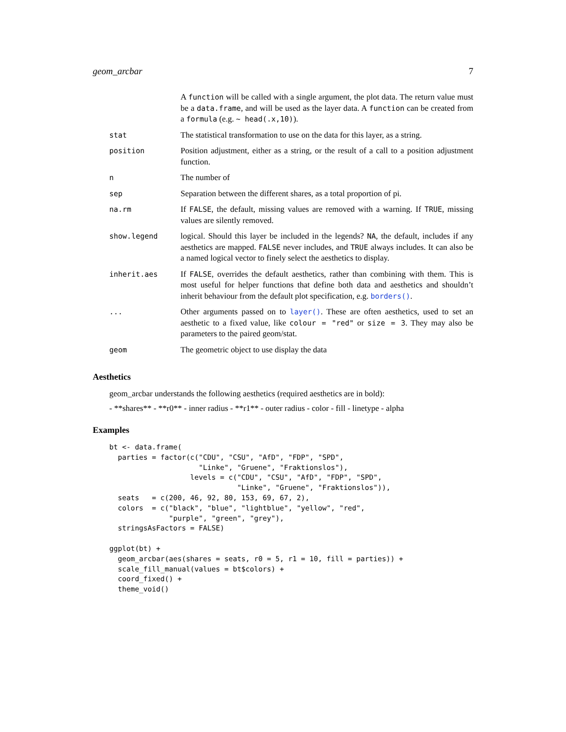geom_arcbar 7
| | A function will be called with a single argument, the plot data. The return value must be a data.frame , and will be used as the layer data. A function can be created from a formula (e.g. ~ head(.x,10) ). |
| stat | The statistical transformation to use on the data for this layer, as a string. |
| position | Position adjustment, either as a string, or the result of a call to a position adjustment function. |
| n | The number of |
| sep | Separation between the different shares, as a total proportion of pi. |
| na.rm | If FALSE , the default, missing values are removed with a warning. If TRUE , missing values are silently removed. |
| show.legend | logical. Should this layer be included in the legends? NA , the default, includes if any aesthetics are mapped. FALSE never includes, and TRUE always includes. It can also be a named logical vector to finely select the aesthetics to display. |
| inherit.aes | If FALSE , overrides the default aesthetics, rather than combining with them. This is most useful for helper functions that define both data and aesthetics and shouldn’t inherit behaviour from the default plot specification, e.g. borders() . |
| ... | Other arguments passed on to layer() . These are often aesthetics, used to set an aesthetic to a fixed value, like colour = "red" or size = 3 . They may also be parameters to the paired geom/stat. |
| geom | The geometric object to use display the data |
Aesthetics
geom_arcbar understands the following aesthetics (required aesthetics are in bold):
- **shares** - **r0** - inner radius - **r1** - outer radius - color - fill - linetype - alpha
Examples
bt <- data.frame(
  parties = factor(c("CDU", "CSU", "AfD", "FDP", "SPD",
                     "Linke", "Gruene", "Fraktionslos"),
                   levels = c("CDU", "CSU", "AfD", "FDP", "SPD",
                              "Linke", "Gruene", "Fraktionslos")),
  seats   = c(200, 46, 92, 80, 153, 69, 67, 2),
  colors  = c("black", "blue", "lightblue", "yellow", "red",
              "purple", "green", "grey"),
  stringsAsFactors = FALSE)

ggplot(bt) +
  geom_arcbar(aes(shares = seats, r0 = 5, r1 = 10, fill = parties)) +
  scale_fill_manual(values = bt$colors) +
  coord_fixed() +
  theme_void()